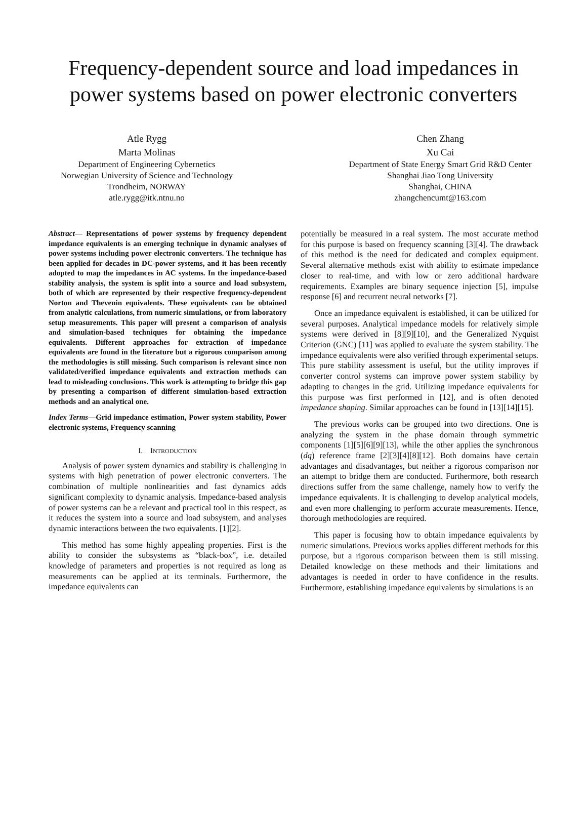Frequency-dependent source and load impedances in power systems based on power electronic converters
Atle Rygg
Marta Molinas
Department of Engineering Cybernetics
Norwegian University of Science and Technology
Trondheim, NORWAY
atle.rygg@itk.ntnu.no
Chen Zhang
Xu Cai
Department of State Energy Smart Grid R&D Center
Shanghai Jiao Tong University
Shanghai, CHINA
zhangchencumt@163.com
Abstract— Representations of power systems by frequency dependent impedance equivalents is an emerging technique in dynamic analyses of power systems including power electronic converters. The technique has been applied for decades in DC-power systems, and it has been recently adopted to map the impedances in AC systems. In the impedance-based stability analysis, the system is split into a source and load subsystem, both of which are represented by their respective frequency-dependent Norton and Thevenin equivalents. These equivalents can be obtained from analytic calculations, from numeric simulations, or from laboratory setup measurements. This paper will present a comparison of analysis and simulation-based techniques for obtaining the impedance equivalents. Different approaches for extraction of impedance equivalents are found in the literature but a rigorous comparison among the methodologies is still missing. Such comparison is relevant since non validated/verified impedance equivalents and extraction methods can lead to misleading conclusions. This work is attempting to bridge this gap by presenting a comparison of different simulation-based extraction methods and an analytical one.
Index Terms—Grid impedance estimation, Power system stability, Power electronic systems, Frequency scanning
I. INTRODUCTION
Analysis of power system dynamics and stability is challenging in systems with high penetration of power electronic converters. The combination of multiple nonlinearities and fast dynamics adds significant complexity to dynamic analysis. Impedance-based analysis of power systems can be a relevant and practical tool in this respect, as it reduces the system into a source and load subsystem, and analyses dynamic interactions between the two equivalents. [1][2].
This method has some highly appealing properties. First is the ability to consider the subsystems as “black-box”, i.e. detailed knowledge of parameters and properties is not required as long as measurements can be applied at its terminals. Furthermore, the impedance equivalents can
potentially be measured in a real system. The most accurate method for this purpose is based on frequency scanning [3][4]. The drawback of this method is the need for dedicated and complex equipment. Several alternative methods exist with ability to estimate impedance closer to real-time, and with low or zero additional hardware requirements. Examples are binary sequence injection [5], impulse response [6] and recurrent neural networks [7].
Once an impedance equivalent is established, it can be utilized for several purposes. Analytical impedance models for relatively simple systems were derived in [8][9][10], and the Generalized Nyquist Criterion (GNC) [11] was applied to evaluate the system stability. The impedance equivalents were also verified through experimental setups. This pure stability assessment is useful, but the utility improves if converter control systems can improve power system stability by adapting to changes in the grid. Utilizing impedance equivalents for this purpose was first performed in [12], and is often denoted impedance shaping. Similar approaches can be found in [13][14][15].
The previous works can be grouped into two directions. One is analyzing the system in the phase domain through symmetric components [1][5][6][9][13], while the other applies the synchronous (dq) reference frame [2][3][4][8][12]. Both domains have certain advantages and disadvantages, but neither a rigorous comparison nor an attempt to bridge them are conducted. Furthermore, both research directions suffer from the same challenge, namely how to verify the impedance equivalents. It is challenging to develop analytical models, and even more challenging to perform accurate measurements. Hence, thorough methodologies are required.
This paper is focusing how to obtain impedance equivalents by numeric simulations. Previous works applies different methods for this purpose, but a rigorous comparison between them is still missing. Detailed knowledge on these methods and their limitations and advantages is needed in order to have confidence in the results. Furthermore, establishing impedance equivalents by simulations is an